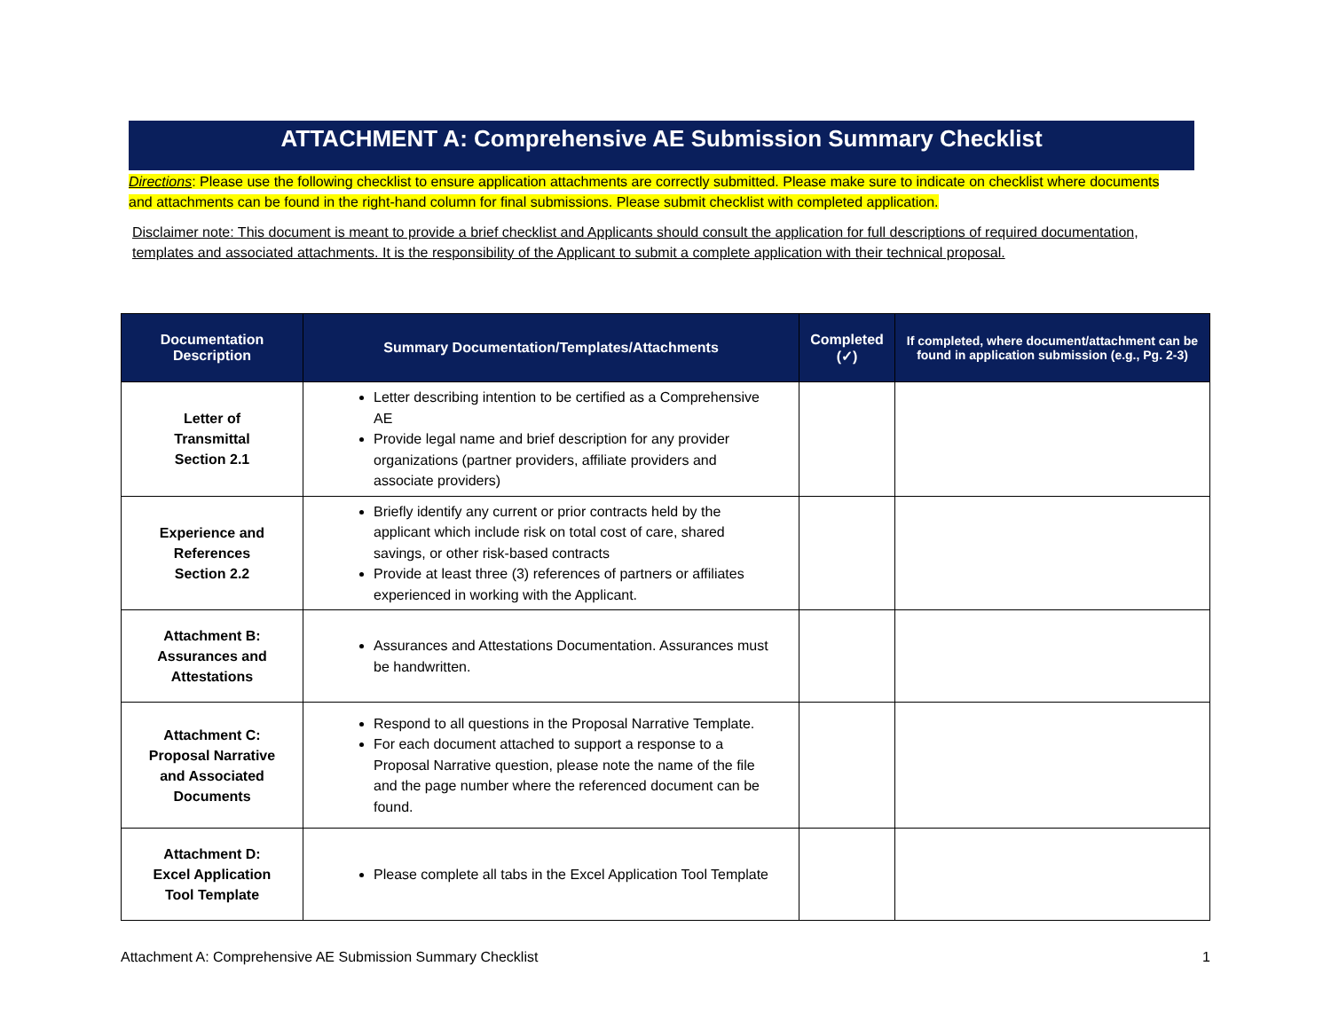ATTACHMENT A: Comprehensive AE Submission Summary Checklist
Directions: Please use the following checklist to ensure application attachments are correctly submitted. Please make sure to indicate on checklist where documents and attachments can be found in the right-hand column for final submissions. Please submit checklist with completed application.
Disclaimer note: This document is meant to provide a brief checklist and Applicants should consult the application for full descriptions of required documentation, templates and associated attachments. It is the responsibility of the Applicant to submit a complete application with their technical proposal.
| Documentation Description | Summary Documentation/Templates/Attachments | Completed (✓) | If completed, where document/attachment can be found in application submission (e.g., Pg. 2-3) |
| --- | --- | --- | --- |
| Letter of Transmittal Section 2.1 | Letter describing intention to be certified as a Comprehensive AE Provide legal name and brief description for any provider organizations (partner providers, affiliate providers and associate providers) | | |
| Experience and References Section 2.2 | Briefly identify any current or prior contracts held by the applicant which include risk on total cost of care, shared savings, or other risk-based contracts Provide at least three (3) references of partners or affiliates experienced in working with the Applicant. | | |
| Attachment B: Assurances and Attestations | Assurances and Attestations Documentation. Assurances must be handwritten. | | |
| Attachment C: Proposal Narrative and Associated Documents | Respond to all questions in the Proposal Narrative Template. For each document attached to support a response to a Proposal Narrative question, please note the name of the file and the page number where the referenced document can be found. | | |
| Attachment D: Excel Application Tool Template | Please complete all tabs in the Excel Application Tool Template | | |
Attachment A: Comprehensive AE Submission Summary Checklist 1